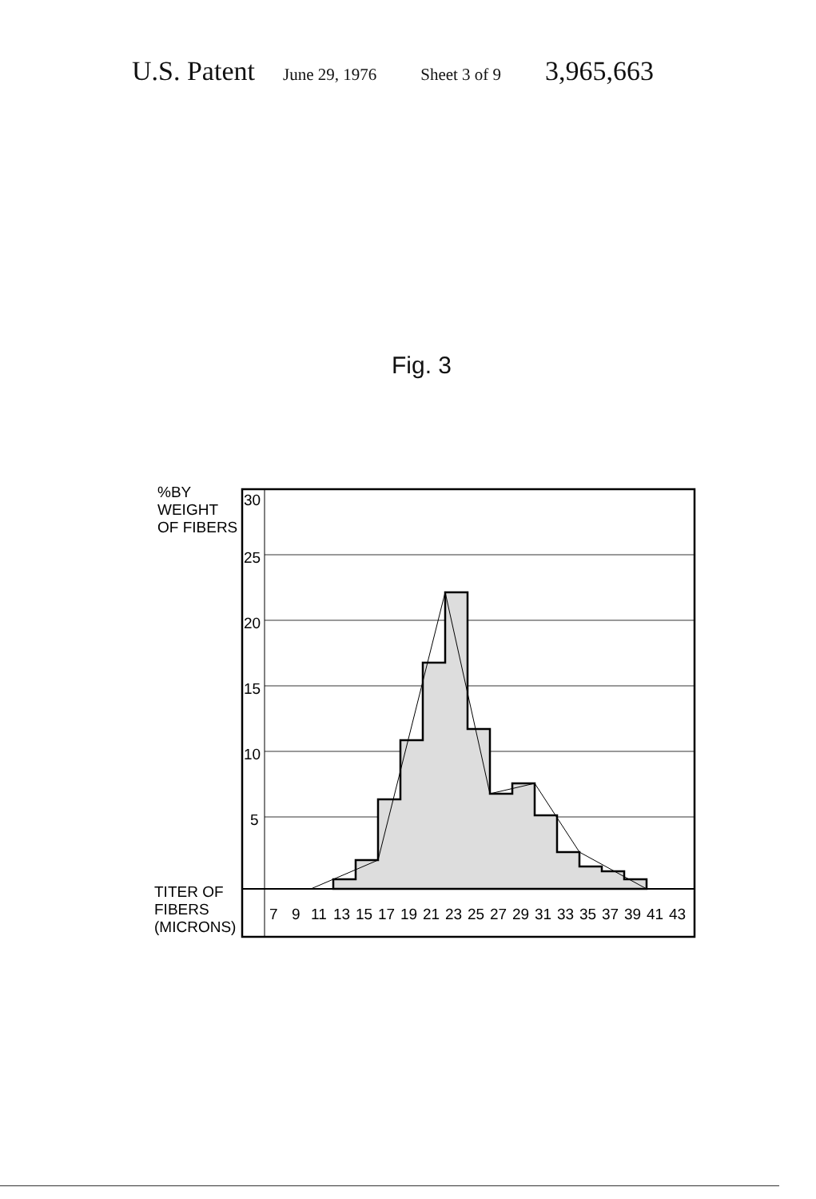U.S. Patent June 29, 1976 Sheet 3 of 9 3,965,663
Fig. 3
%BY
WEIGHT
OF FIBERS
TITER OF
FIBERS
(MICRONS)
30
25
20
15
10
5
7
9
11
13
15
17
19
21
23
25
27
29
31
33
35
37
39
41
43